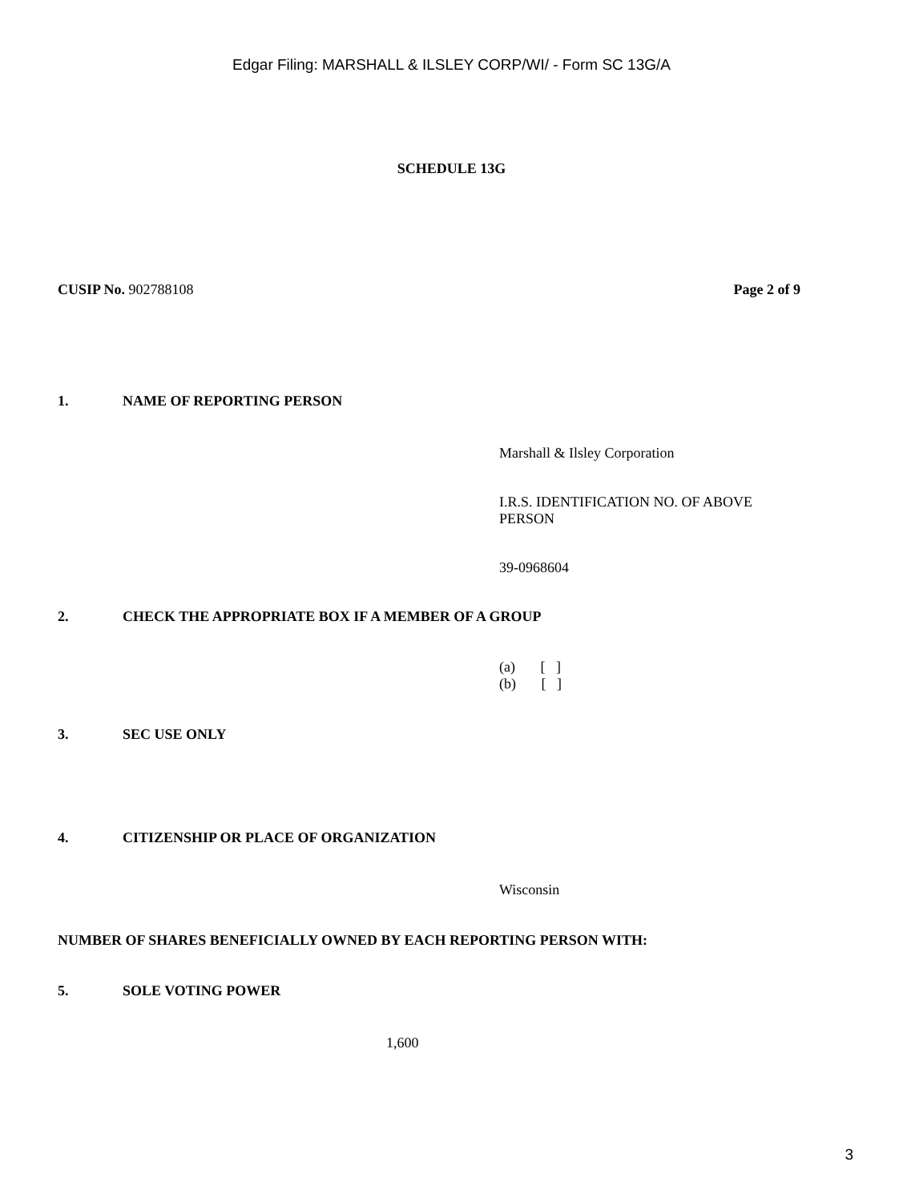Edgar Filing: MARSHALL & ILSLEY CORP/WI/ - Form SC 13G/A
SCHEDULE 13G
CUSIP No. 902788108 Page 2 of 9
1. NAME OF REPORTING PERSON
Marshall & Ilsley Corporation
I.R.S. IDENTIFICATION NO. OF ABOVE PERSON
39-0968604
2. CHECK THE APPROPRIATE BOX IF A MEMBER OF A GROUP
(a) [ ]
(b) [ ]
3. SEC USE ONLY
4. CITIZENSHIP OR PLACE OF ORGANIZATION
Wisconsin
NUMBER OF SHARES BENEFICIALLY OWNED BY EACH REPORTING PERSON WITH:
5. SOLE VOTING POWER
1,600
3